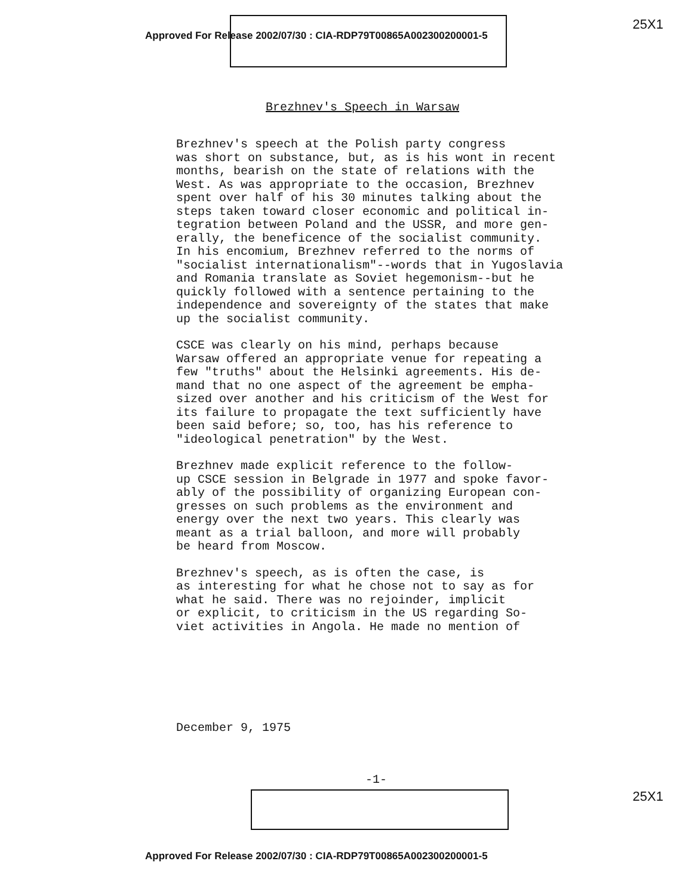Approved For Release 2002/07/30 : CIA-RDP79T00865A002300200001-5 25X1
Brezhnev's Speech in Warsaw
Brezhnev's speech at the Polish party congress was short on substance, but, as is his wont in recent months, bearish on the state of relations with the West. As was appropriate to the occasion, Brezhnev spent over half of his 30 minutes talking about the steps taken toward closer economic and political in- tegration between Poland and the USSR, and more gen- erally, the beneficence of the socialist community. In his encomium, Brezhnev referred to the norms of "socialist internationalism"--words that in Yugoslavia and Romania translate as Soviet hegemonism--but he quickly followed with a sentence pertaining to the independence and sovereignty of the states that make up the socialist community.
CSCE was clearly on his mind, perhaps because Warsaw offered an appropriate venue for repeating a few "truths" about the Helsinki agreements. His de- mand that no one aspect of the agreement be empha- sized over another and his criticism of the West for its failure to propagate the text sufficiently have been said before; so, too, has his reference to "ideological penetration" by the West.
Brezhnev made explicit reference to the follow- up CSCE session in Belgrade in 1977 and spoke favor- ably of the possibility of organizing European con- gresses on such problems as the environment and energy over the next two years. This clearly was meant as a trial balloon, and more will probably be heard from Moscow.
Brezhnev's speech, as is often the case, is as interesting for what he chose not to say as for what he said. There was no rejoinder, implicit or explicit, to criticism in the US regarding So- viet activities in Angola. He made no mention of
December 9, 1975
-1-
25X1
Approved For Release 2002/07/30 : CIA-RDP79T00865A002300200001-5